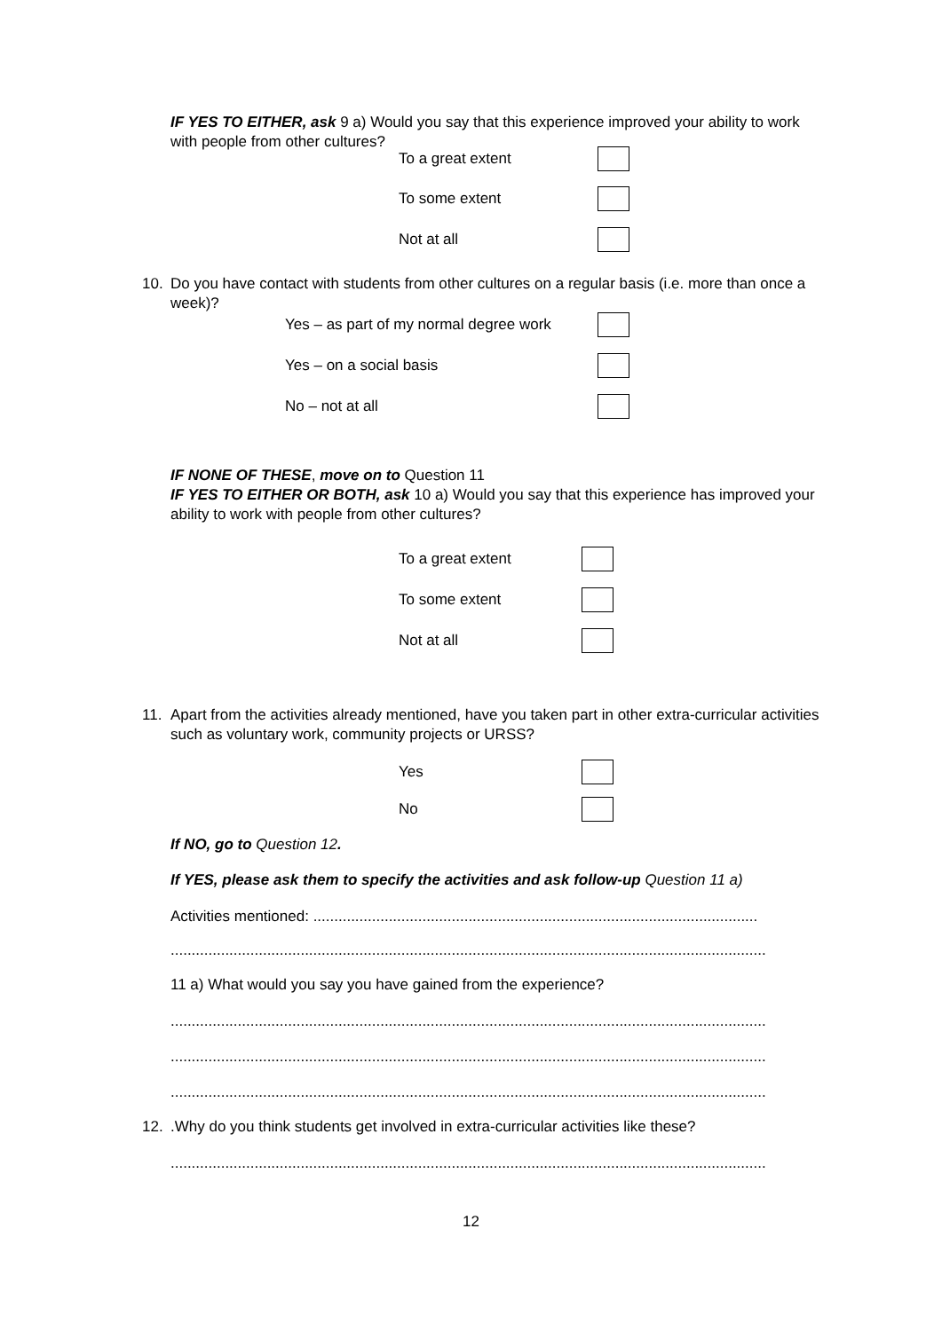IF YES TO EITHER, ask 9 a) Would you say that this experience improved your ability to work with people from other cultures?
To a great extent
To some extent
Not at all
10. Do you have contact with students from other cultures on a regular basis (i.e. more than once a week)?
Yes – as part of my normal degree work
Yes – on a social basis
No – not at all
IF NONE OF THESE, move on to Question 11
IF YES TO EITHER OR BOTH, ask 10 a) Would you say that this experience has improved your ability to work with people from other cultures?
To a great extent
To some extent
Not at all
11. Apart from the activities already mentioned, have you taken part in other extra-curricular activities such as voluntary work, community projects or URSS?
Yes
No
If NO, go to Question 12.
If YES, please ask them to specify the activities and ask follow-up Question 11 a)
Activities mentioned: ..........................................................................................................
..........................................................................................................................................................
11 a) What would you say you have gained from the experience?
..........................................................................................................................................................
..........................................................................................................................................................
..........................................................................................................................................................
12..Why do you think students get involved in extra-curricular activities like these?
..........................................................................................................................................................
12